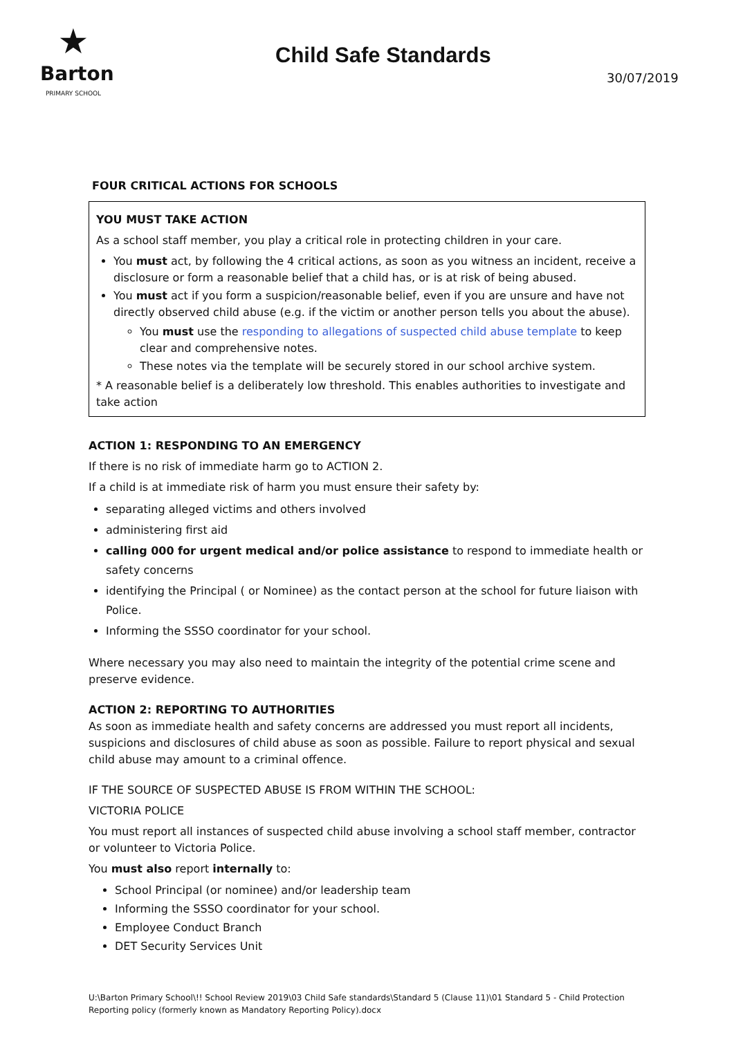★
Barton
PRIMARY SCHOOL
Child Safe Standards
30/07/2019
FOUR CRITICAL ACTIONS FOR SCHOOLS
YOU MUST TAKE ACTION
As a school staff member, you play a critical role in protecting children in your care.
You must act, by following the 4 critical actions, as soon as you witness an incident, receive a disclosure or form a reasonable belief that a child has, or is at risk of being abused.
You must act if you form a suspicion/reasonable belief, even if you are unsure and have not directly observed child abuse (e.g. if the victim or another person tells you about the abuse).
You must use the responding to allegations of suspected child abuse template to keep clear and comprehensive notes.
These notes via the template will be securely stored in our school archive system.
* A reasonable belief is a deliberately low threshold. This enables authorities to investigate and take action
ACTION 1: RESPONDING TO AN EMERGENCY
If there is no risk of immediate harm go to ACTION 2.
If a child is at immediate risk of harm you must ensure their safety by:
separating alleged victims and others involved
administering first aid
calling 000 for urgent medical and/or police assistance to respond to immediate health or safety concerns
identifying the Principal ( or Nominee) as the contact person at the school for future liaison with Police.
Informing the SSSO coordinator for your school.
Where necessary you may also need to maintain the integrity of the potential crime scene and preserve evidence.
ACTION 2: REPORTING TO AUTHORITIES
As soon as immediate health and safety concerns are addressed you must report all incidents, suspicions and disclosures of child abuse as soon as possible. Failure to report physical and sexual child abuse may amount to a criminal offence.
IF THE SOURCE OF SUSPECTED ABUSE IS FROM WITHIN THE SCHOOL:
VICTORIA POLICE
You must report all instances of suspected child abuse involving a school staff member, contractor or volunteer to Victoria Police.
You must also report internally to:
School Principal (or nominee) and/or leadership team
Informing the SSSO coordinator for your school.
Employee Conduct Branch
DET Security Services Unit
U:\Barton Primary School\!! School Review 2019\03 Child Safe standards\Standard 5 (Clause 11)\01 Standard 5 - Child Protection Reporting policy (formerly known as Mandatory Reporting Policy).docx